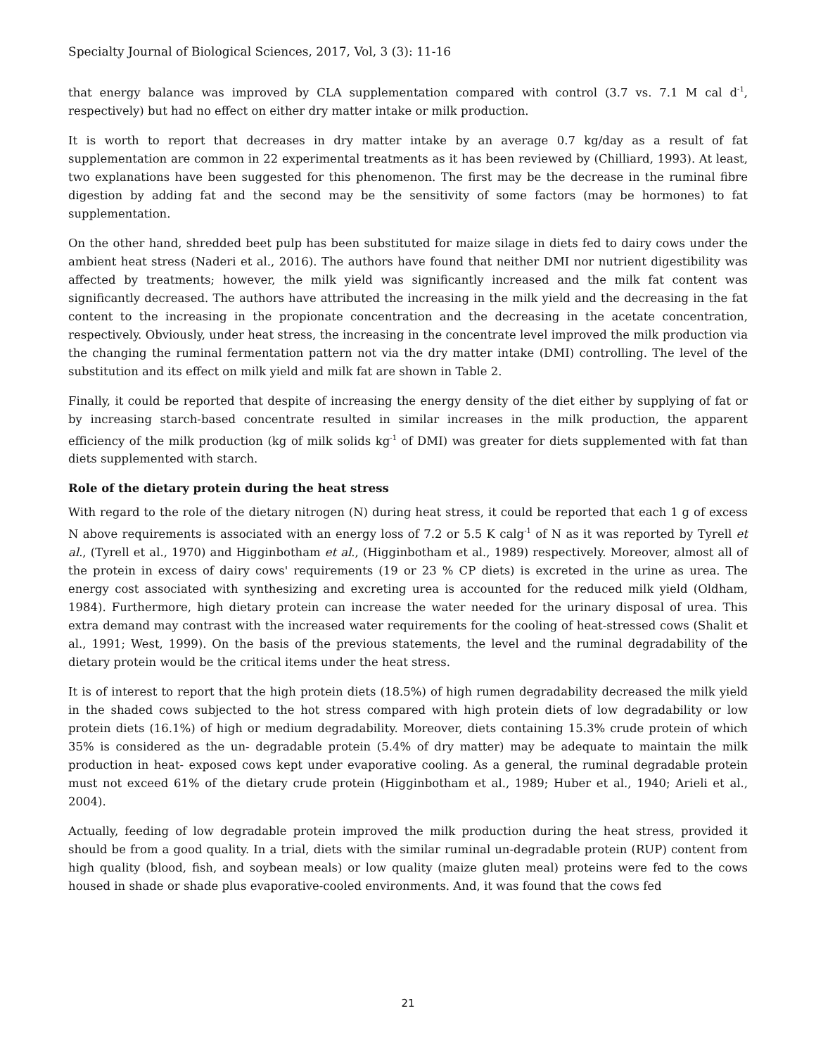Specialty Journal of Biological Sciences, 2017, Vol, 3 (3): 11-16
that energy balance was improved by CLA supplementation compared with control (3.7 vs. 7.1 M cal d<sup>-1</sup>, respectively) but had no effect on either dry matter intake or milk production.
It is worth to report that decreases in dry matter intake by an average 0.7 kg/day as a result of fat supplementation are common in 22 experimental treatments as it has been reviewed by (Chilliard, 1993). At least, two explanations have been suggested for this phenomenon. The first may be the decrease in the ruminal fibre digestion by adding fat and the second may be the sensitivity of some factors (may be hormones) to fat supplementation.
On the other hand, shredded beet pulp has been substituted for maize silage in diets fed to dairy cows under the ambient heat stress (Naderi et al., 2016). The authors have found that neither DMI nor nutrient digestibility was affected by treatments; however, the milk yield was significantly increased and the milk fat content was significantly decreased. The authors have attributed the increasing in the milk yield and the decreasing in the fat content to the increasing in the propionate concentration and the decreasing in the acetate concentration, respectively. Obviously, under heat stress, the increasing in the concentrate level improved the milk production via the changing the ruminal fermentation pattern not via the dry matter intake (DMI) controlling. The level of the substitution and its effect on milk yield and milk fat are shown in Table 2.
Finally, it could be reported that despite of increasing the energy density of the diet either by supplying of fat or by increasing starch-based concentrate resulted in similar increases in the milk production, the apparent efficiency of the milk production (kg of milk solids kg<sup>-1</sup> of DMI) was greater for diets supplemented with fat than diets supplemented with starch.
Role of the dietary protein during the heat stress
With regard to the role of the dietary nitrogen (N) during heat stress, it could be reported that each 1 g of excess N above requirements is associated with an energy loss of 7.2 or 5.5 K calg<sup>-1</sup> of N as it was reported by Tyrell et al., (Tyrell et al., 1970) and Higginbotham et al., (Higginbotham et al., 1989) respectively. Moreover, almost all of the protein in excess of dairy cows' requirements (19 or 23 % CP diets) is excreted in the urine as urea. The energy cost associated with synthesizing and excreting urea is accounted for the reduced milk yield (Oldham, 1984). Furthermore, high dietary protein can increase the water needed for the urinary disposal of urea. This extra demand may contrast with the increased water requirements for the cooling of heat-stressed cows (Shalit et al., 1991; West, 1999). On the basis of the previous statements, the level and the ruminal degradability of the dietary protein would be the critical items under the heat stress.
It is of interest to report that the high protein diets (18.5%) of high rumen degradability decreased the milk yield in the shaded cows subjected to the hot stress compared with high protein diets of low degradability or low protein diets (16.1%) of high or medium degradability. Moreover, diets containing 15.3% crude protein of which 35% is considered as the un- degradable protein (5.4% of dry matter) may be adequate to maintain the milk production in heat- exposed cows kept under evaporative cooling. As a general, the ruminal degradable protein must not exceed 61% of the dietary crude protein (Higginbotham et al., 1989; Huber et al., 1940; Arieli et al., 2004).
Actually, feeding of low degradable protein improved the milk production during the heat stress, provided it should be from a good quality. In a trial, diets with the similar ruminal un-degradable protein (RUP) content from high quality (blood, fish, and soybean meals) or low quality (maize gluten meal) proteins were fed to the cows housed in shade or shade plus evaporative-cooled environments. And, it was found that the cows fed
21